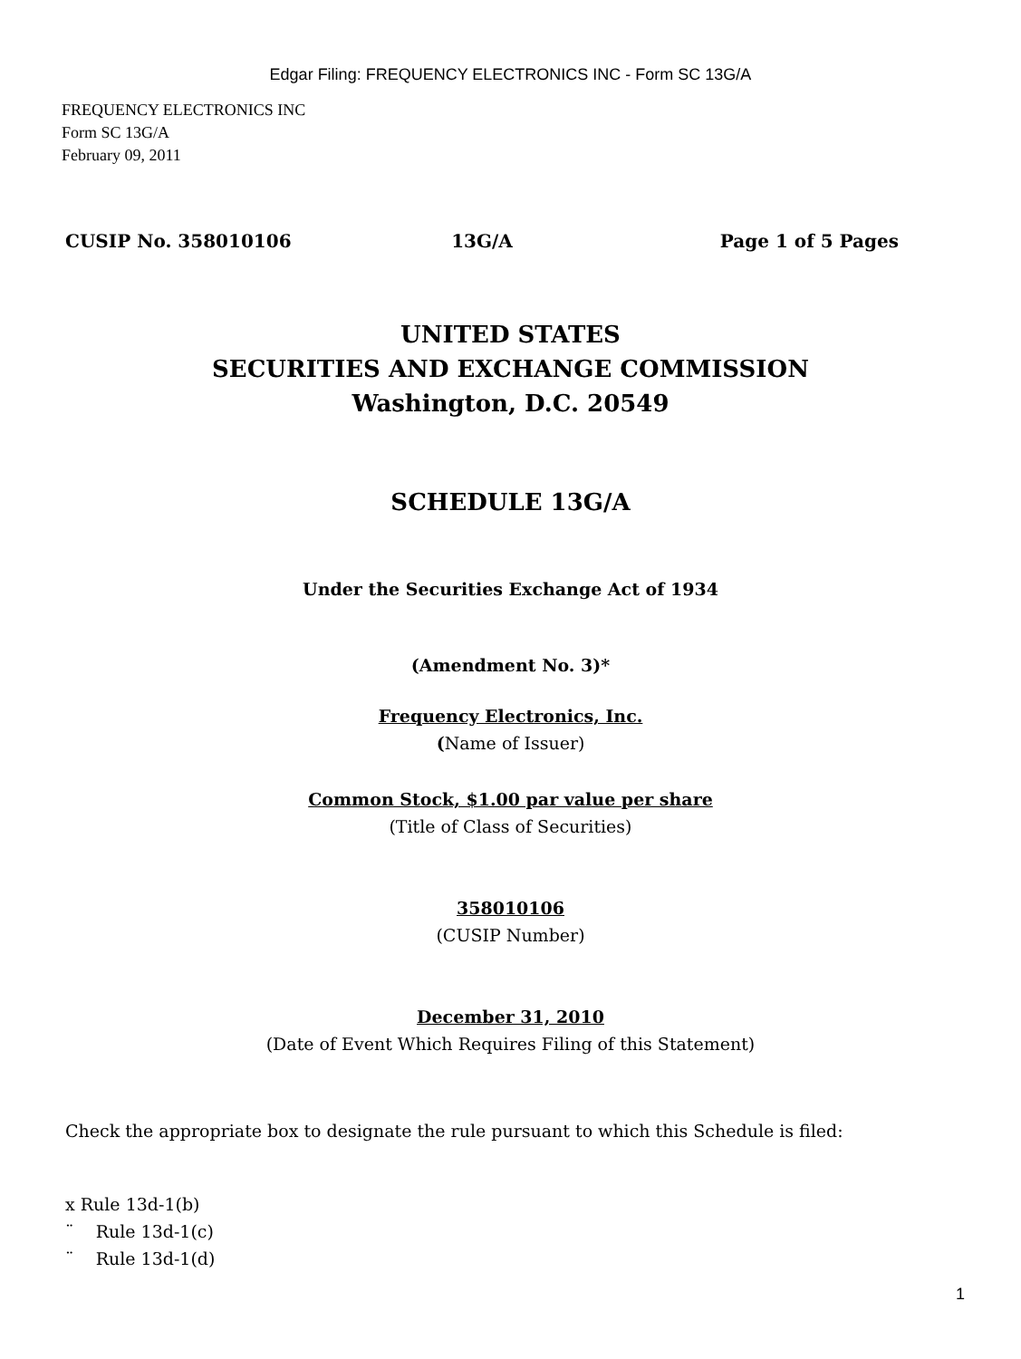Edgar Filing: FREQUENCY ELECTRONICS INC - Form SC 13G/A
FREQUENCY ELECTRONICS INC
Form SC 13G/A
February 09, 2011
CUSIP No. 358010106 13G/A Page 1 of 5 Pages
UNITED STATES
SECURITIES AND EXCHANGE COMMISSION
Washington, D.C. 20549
SCHEDULE 13G/A
Under the Securities Exchange Act of 1934
(Amendment No. 3)*
Frequency Electronics, Inc.
(Name of Issuer)
Common Stock, $1.00 par value per share
(Title of Class of Securities)
358010106
(CUSIP Number)
December 31, 2010
(Date of Event Which Requires Filing of this Statement)
Check the appropriate box to designate the rule pursuant to which this Schedule is filed:
x Rule 13d-1(b)
¨ Rule 13d-1(c)
¨ Rule 13d-1(d)
1